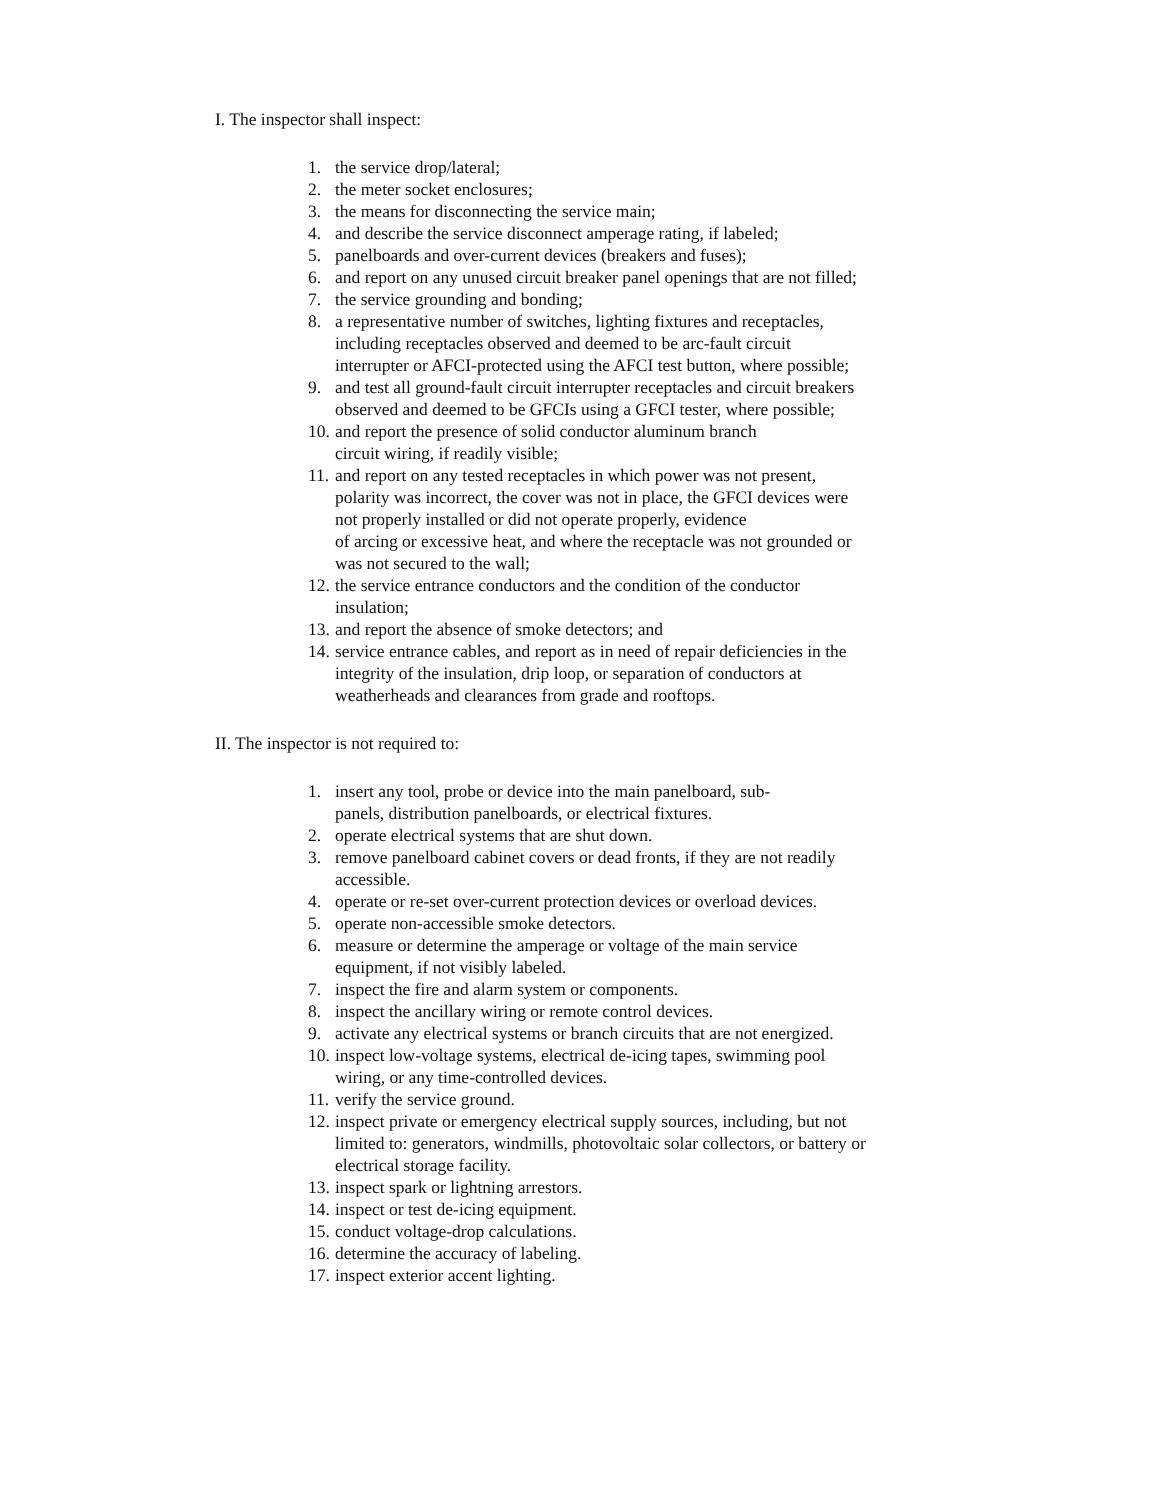I. The inspector shall inspect:
1. the service drop/lateral;
2. the meter socket enclosures;
3. the means for disconnecting the service main;
4. and describe the service disconnect amperage rating, if labeled;
5. panelboards and over-current devices (breakers and fuses);
6. and report on any unused circuit breaker panel openings that are not filled;
7. the service grounding and bonding;
8. a representative number of switches, lighting fixtures and receptacles, including receptacles observed and deemed to be arc-fault circuit interrupter or AFCI-protected using the AFCI test button, where possible;
9. and test all ground-fault circuit interrupter receptacles and circuit breakers observed and deemed to be GFCIs using a GFCI tester, where possible;
10. and report the presence of solid conductor aluminum branch
circuit wiring, if readily visible;
11. and report on any tested receptacles in which power was not present, polarity was incorrect, the cover was not in place, the GFCI devices were not properly installed or did not operate properly, evidence
of arcing or excessive heat, and where the receptacle was not grounded or was not secured to the wall;
12. the service entrance conductors and the condition of the conductor insulation;
13. and report the absence of smoke detectors; and
14. service entrance cables, and report as in need of repair deficiencies in the integrity of the insulation, drip loop, or separation of conductors at weatherheads and clearances from grade and rooftops.
II. The inspector is not required to:
1. insert any tool, probe or device into the main panelboard, sub-
panels, distribution panelboards, or electrical fixtures.
2. operate electrical systems that are shut down.
3. remove panelboard cabinet covers or dead fronts, if they are not readily accessible.
4. operate or re-set over-current protection devices or overload devices.
5. operate non-accessible smoke detectors.
6. measure or determine the amperage or voltage of the main service equipment, if not visibly labeled.
7. inspect the fire and alarm system or components.
8. inspect the ancillary wiring or remote control devices.
9. activate any electrical systems or branch circuits that are not energized.
10. inspect low-voltage systems, electrical de-icing tapes, swimming pool wiring, or any time-controlled devices.
11. verify the service ground.
12. inspect private or emergency electrical supply sources, including, but not limited to: generators, windmills, photovoltaic solar collectors, or battery or electrical storage facility.
13. inspect spark or lightning arrestors.
14. inspect or test de-icing equipment.
15. conduct voltage-drop calculations.
16. determine the accuracy of labeling.
17. inspect exterior accent lighting.